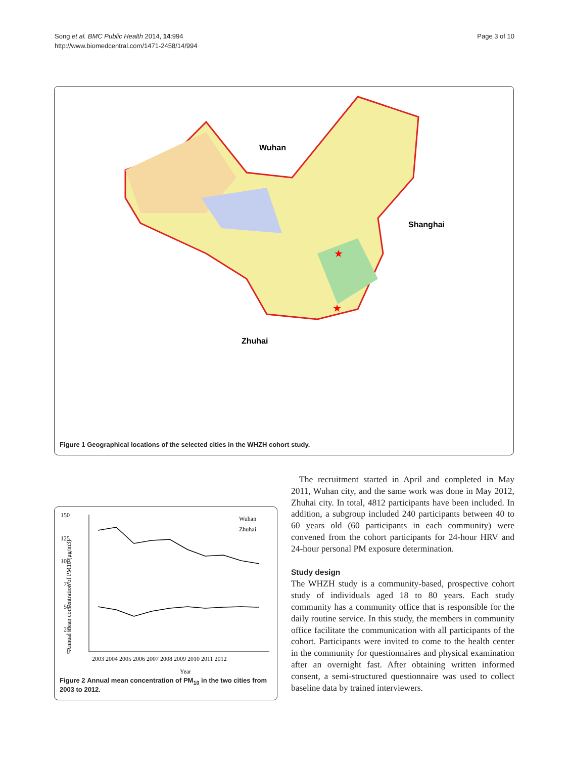Song et al. BMC Public Health 2014, 14:994
http://www.biomedcentral.com/1471-2458/14/994
Page 3 of 10
Wuhan
Shanghai
Zhuhai
★
★
Figure 1 Geographical locations of the selected cities in the WHZH cohort study.
150
125
100
75
50
25
0
Wuhan
Zhuhai
2003 2004 2005 2006 2007 2008 2009 2010 2011 2012
Year
Annual mean concentration of PM10 (μg/m3)
Figure 2 Annual mean concentration of PM<sub>10</sub> in the two cities from 2003 to 2012.
The recruitment started in April and completed in May 2011, Wuhan city, and the same work was done in May 2012, Zhuhai city. In total, 4812 participants have been included. In addition, a subgroup included 240 participants between 40 to 60 years old (60 participants in each community) were convened from the cohort participants for 24-hour HRV and 24-hour personal PM exposure determination.
Study design
The WHZH study is a community-based, prospective cohort study of individuals aged 18 to 80 years. Each study community has a community office that is responsible for the daily routine service. In this study, the members in community office facilitate the communication with all participants of the cohort. Participants were invited to come to the health center in the community for questionnaires and physical examination after an overnight fast. After obtaining written informed consent, a semi-structured questionnaire was used to collect baseline data by trained interviewers.